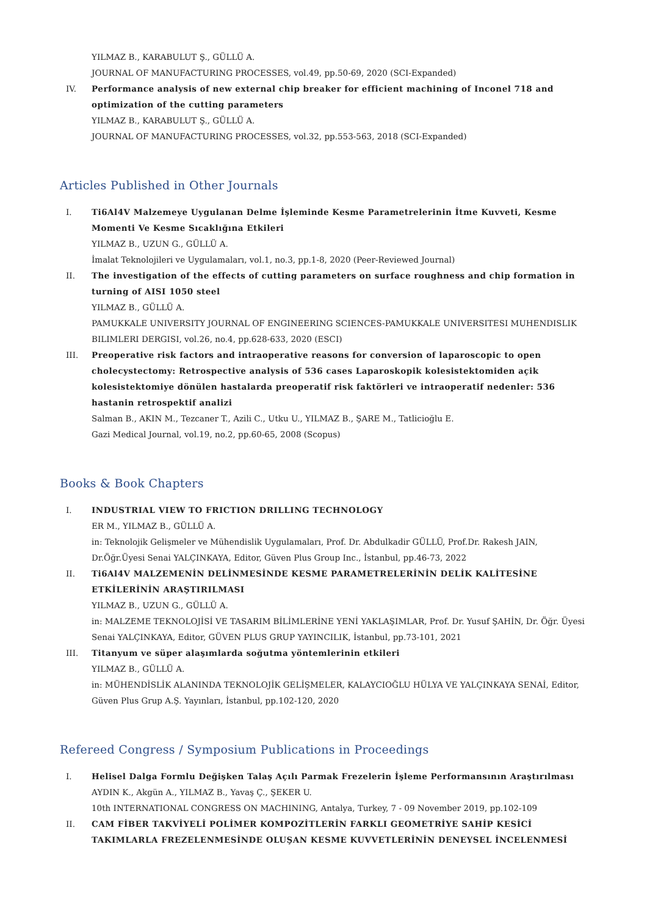YILMAZ B., KARABULUT Ş., GÜLLÜ A.
JOURNAL OF MANUFACTURING PROCESSES, vol.49, pp.50-69, 2020 (SCI-Expanded)
IV. Performance analysis of new external chip breaker for efficient machining of Inconel 718 and optimization of the cutting parameters
YILMAZ B., KARABULUT Ş., GÜLLÜ A.
JOURNAL OF MANUFACTURING PROCESSES, vol.32, pp.553-563, 2018 (SCI-Expanded)
Articles Published in Other Journals
I. Ti6Al4V Malzemeye Uygulanan Delme İşleminde Kesme Parametrelerinin İtme Kuvveti, Kesme Momenti Ve Kesme Sıcaklığına Etkileri
YILMAZ B., UZUN G., GÜLLÜ A.
İmalat Teknolojileri ve Uygulamaları, vol.1, no.3, pp.1-8, 2020 (Peer-Reviewed Journal)
II. The investigation of the effects of cutting parameters on surface roughness and chip formation in turning of AISI 1050 steel
YILMAZ B., GÜLLÜ A.
PAMUKKALE UNIVERSITY JOURNAL OF ENGINEERING SCIENCES-PAMUKKALE UNIVERSITESI MUHENDISLIK BILIMLERI DERGISI, vol.26, no.4, pp.628-633, 2020 (ESCI)
III. Preoperative risk factors and intraoperative reasons for conversion of laparoscopic to open cholecystectomy: Retrospective analysis of 536 cases Laparoskopik kolesistektomiden açik kolesistektomiye dönülen hastalarda preoperatif risk faktörleri ve intraoperatif nedenler: 536 hastanin retrospektif analizi
Salman B., AKIN M., Tezcaner T., Azili C., Utku U., YILMAZ B., ŞARE M., Tatlicioğlu E.
Gazi Medical Journal, vol.19, no.2, pp.60-65, 2008 (Scopus)
Books & Book Chapters
I. INDUSTRIAL VIEW TO FRICTION DRILLING TECHNOLOGY
ER M., YILMAZ B., GÜLLÜ A.
in: Teknolojik Gelişmeler ve Mühendislik Uygulamaları, Prof. Dr. Abdulkadir GÜLLÜ, Prof.Dr. Rakesh JAIN, Dr.Öğr.Üyesi Senai YALÇINKAYA, Editor, Güven Plus Group Inc., İstanbul, pp.46-73, 2022
II. Ti6Al4V MALZEMENİN DELİNMESİNDE KESME PARAMETRELERİNİN DELİK KALİTESİNE ETKİLERİNİN ARAŞTIRILMASI
YILMAZ B., UZUN G., GÜLLÜ A.
in: MALZEME TEKNOLOJİSİ VE TASARIM BİLİMLERİNE YENİ YAKLAŞIMLAR, Prof. Dr. Yusuf ŞAHİN, Dr. Öğr. Üyesi Senai YALÇINKAYA, Editor, GÜVEN PLUS GRUP YAYINCILIK, İstanbul, pp.73-101, 2021
III. Titanyum ve süper alaşımlarda soğutma yöntemlerinin etkileri
YILMAZ B., GÜLLÜ A.
in: MÜHENDİSLİK ALANINDA TEKNOLOJİK GELİŞMELER, KALAYCIOĞLU HÜLYA VE YALÇINKAYA SENAİ, Editor, Güven Plus Grup A.Ş. Yayınları, İstanbul, pp.102-120, 2020
Refereed Congress / Symposium Publications in Proceedings
I. Helisel Dalga Formlu Değişken Talaş Açılı Parmak Frezelerin İşleme Performansının Araştırılması
AYDIN K., Akgün A., YILMAZ B., Yavaş Ç., ŞEKER U.
10th INTERNATIONAL CONGRESS ON MACHINING, Antalya, Turkey, 7 - 09 November 2019, pp.102-109
II. CAM FİBER TAKVİYELİ POLİMER KOMPOZİTLERİN FARKLI GEOMETRİYE SAHİP KESİCİ TAKIMLARLA FREZELENMESİNDE OLUŞAN KESME KUVVETLERİNİN DENEYSEL İNCELENMESİ